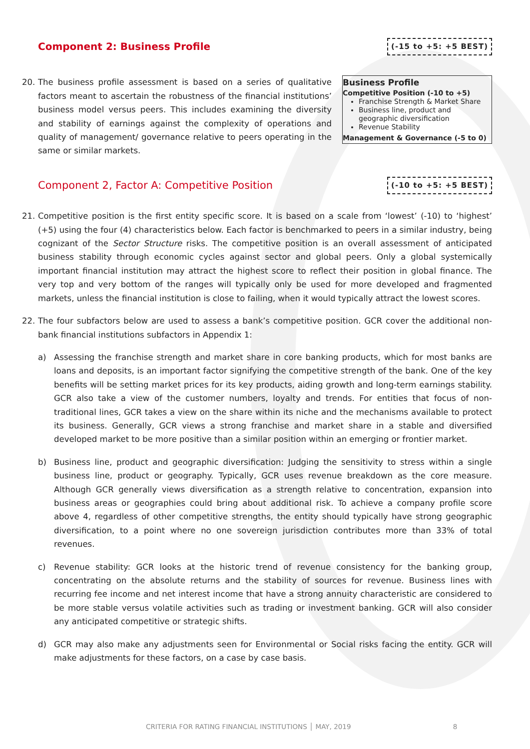Component 2: Business Profile
(-15 to +5: +5 BEST)
20. The business profile assessment is based on a series of qualitative factors meant to ascertain the robustness of the financial institutions’ business model versus peers. This includes examining the diversity and stability of earnings against the complexity of operations and quality of management/ governance relative to peers operating in the same or similar markets.
Business Profile
Competitive Position (-10 to +5)
Franchise Strength & Market Share
Business line, product and geographic diversification
Revenue Stability
Management & Governance (-5 to 0)
Component 2, Factor A: Competitive Position
(-10 to +5: +5 BEST)
21. Competitive position is the first entity specific score. It is based on a scale from ‘lowest’ (-10) to ‘highest’ (+5) using the four (4) characteristics below. Each factor is benchmarked to peers in a similar industry, being cognizant of the Sector Structure risks. The competitive position is an overall assessment of anticipated business stability through economic cycles against sector and global peers. Only a global systemically important financial institution may attract the highest score to reflect their position in global finance. The very top and very bottom of the ranges will typically only be used for more developed and fragmented markets, unless the financial institution is close to failing, when it would typically attract the lowest scores.
22. The four subfactors below are used to assess a bank’s competitive position. GCR cover the additional non-bank financial institutions subfactors in Appendix 1:
a) Assessing the franchise strength and market share in core banking products, which for most banks are loans and deposits, is an important factor signifying the competitive strength of the bank. One of the key benefits will be setting market prices for its key products, aiding growth and long-term earnings stability. GCR also take a view of the customer numbers, loyalty and trends. For entities that focus of non-traditional lines, GCR takes a view on the share within its niche and the mechanisms available to protect its business. Generally, GCR views a strong franchise and market share in a stable and diversified developed market to be more positive than a similar position within an emerging or frontier market.
b) Business line, product and geographic diversification: Judging the sensitivity to stress within a single business line, product or geography. Typically, GCR uses revenue breakdown as the core measure. Although GCR generally views diversification as a strength relative to concentration, expansion into business areas or geographies could bring about additional risk. To achieve a company profile score above 4, regardless of other competitive strengths, the entity should typically have strong geographic diversification, to a point where no one sovereign jurisdiction contributes more than 33% of total revenues.
c) Revenue stability: GCR looks at the historic trend of revenue consistency for the banking group, concentrating on the absolute returns and the stability of sources for revenue. Business lines with recurring fee income and net interest income that have a strong annuity characteristic are considered to be more stable versus volatile activities such as trading or investment banking. GCR will also consider any anticipated competitive or strategic shifts.
d) GCR may also make any adjustments seen for Environmental or Social risks facing the entity. GCR will make adjustments for these factors, on a case by case basis.
CRITERIA FOR RATING FINANCIAL INSTITUTIONS │ MAY, 2019 8